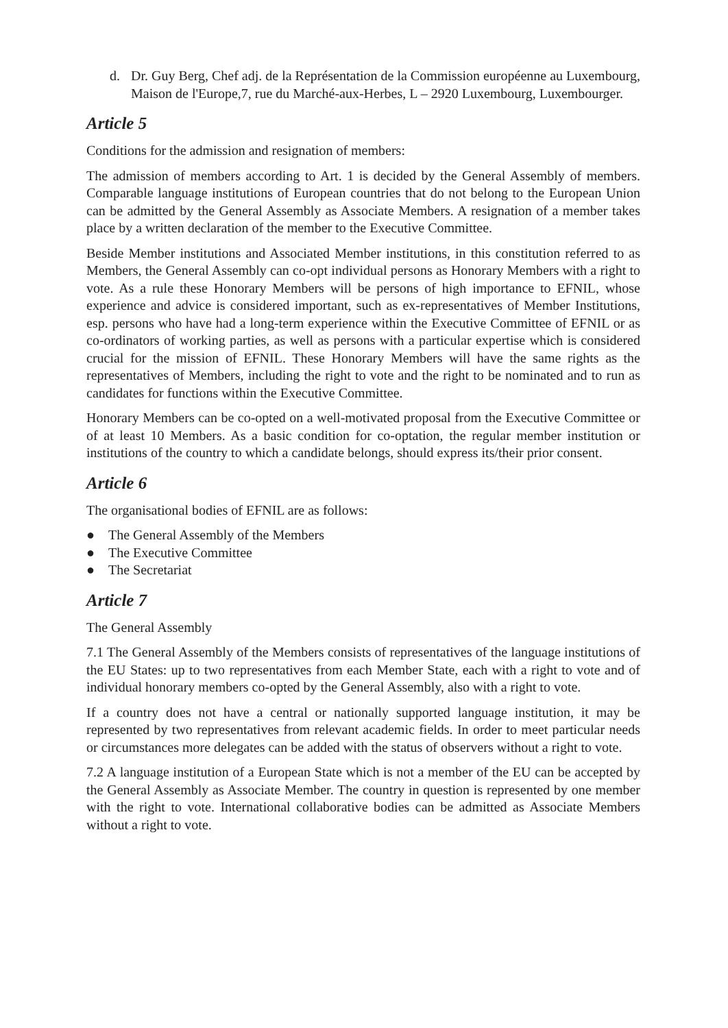d. Dr. Guy Berg, Chef adj. de la Représentation de la Commission européenne au Luxembourg, Maison de l'Europe,7, rue du Marché-aux-Herbes, L – 2920 Luxembourg, Luxembourger.
Article 5
Conditions for the admission and resignation of members:
The admission of members according to Art. 1 is decided by the General Assembly of members. Comparable language institutions of European countries that do not belong to the European Union can be admitted by the General Assembly as Associate Members. A resignation of a member takes place by a written declaration of the member to the Executive Committee.
Beside Member institutions and Associated Member institutions, in this constitution referred to as Members, the General Assembly can co-opt individual persons as Honorary Members with a right to vote. As a rule these Honorary Members will be persons of high importance to EFNIL, whose experience and advice is considered important, such as ex-representatives of Member Institutions, esp. persons who have had a long-term experience within the Executive Committee of EFNIL or as co-ordinators of working parties, as well as persons with a particular expertise which is considered crucial for the mission of EFNIL. These Honorary Members will have the same rights as the representatives of Members, including the right to vote and the right to be nominated and to run as candidates for functions within the Executive Committee.
Honorary Members can be co-opted on a well-motivated proposal from the Executive Committee or of at least 10 Members. As a basic condition for co-optation, the regular member institution or institutions of the country to which a candidate belongs, should express its/their prior consent.
Article 6
The organisational bodies of EFNIL are as follows:
● The General Assembly of the Members
● The Executive Committee
● The Secretariat
Article 7
The General Assembly
7.1 The General Assembly of the Members consists of representatives of the language institutions of the EU States: up to two representatives from each Member State, each with a right to vote and of individual honorary members co-opted by the General Assembly, also with a right to vote.
If a country does not have a central or nationally supported language institution, it may be represented by two representatives from relevant academic fields. In order to meet particular needs or circumstances more delegates can be added with the status of observers without a right to vote.
7.2 A language institution of a European State which is not a member of the EU can be accepted by the General Assembly as Associate Member. The country in question is represented by one member with the right to vote. International collaborative bodies can be admitted as Associate Members without a right to vote.